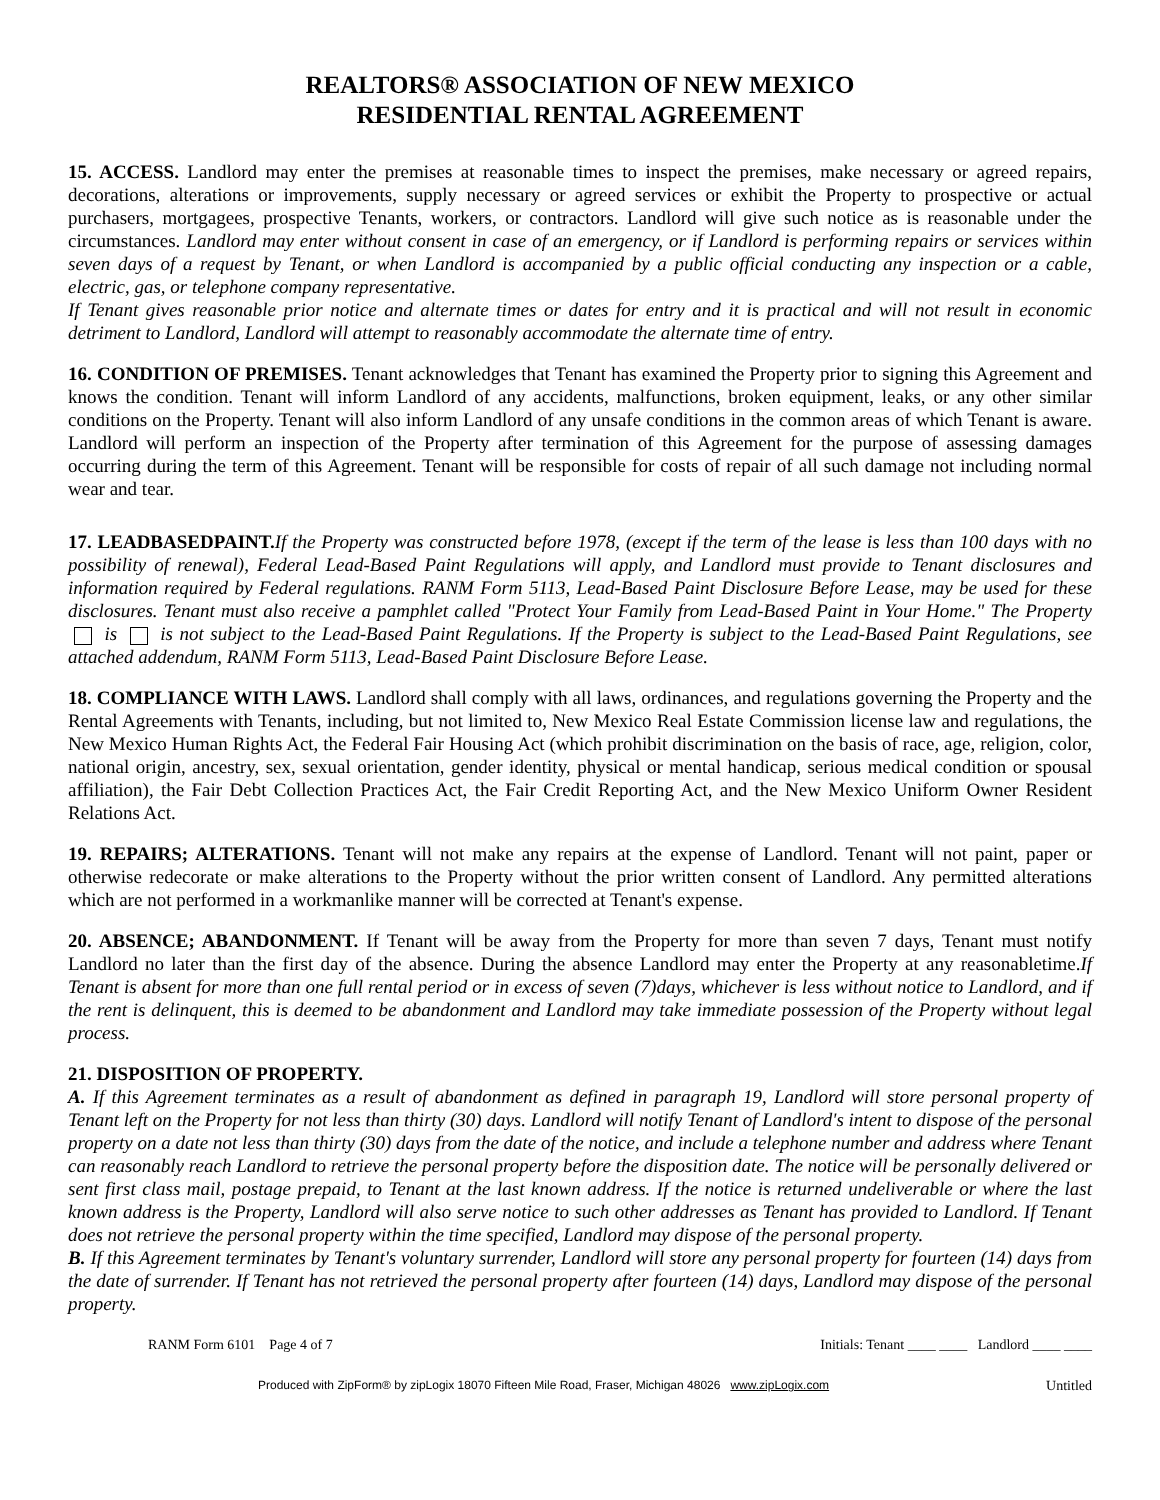REALTORS® ASSOCIATION OF NEW MEXICO
RESIDENTIAL RENTAL AGREEMENT
15. ACCESS. Landlord may enter the premises at reasonable times to inspect the premises, make necessary or agreed repairs, decorations, alterations or improvements, supply necessary or agreed services or exhibit the Property to prospective or actual purchasers, mortgagees, prospective Tenants, workers, or contractors. Landlord will give such notice as is reasonable under the circumstances. Landlord may enter without consent in case of an emergency, or if Landlord is performing repairs or services within seven days of a request by Tenant, or when Landlord is accompanied by a public official conducting any inspection or a cable, electric, gas, or telephone company representative.
If Tenant gives reasonable prior notice and alternate times or dates for entry and it is practical and will not result in economic detriment to Landlord, Landlord will attempt to reasonably accommodate the alternate time of entry.
16. CONDITION OF PREMISES. Tenant acknowledges that Tenant has examined the Property prior to signing this Agreement and knows the condition. Tenant will inform Landlord of any accidents, malfunctions, broken equipment, leaks, or any other similar conditions on the Property. Tenant will also inform Landlord of any unsafe conditions in the common areas of which Tenant is aware. Landlord will perform an inspection of the Property after termination of this Agreement for the purpose of assessing damages occurring during the term of this Agreement. Tenant will be responsible for costs of repair of all such damage not including normal wear and tear.
17. LEADBASEDPAINT. If the Property was constructed before 1978, (except if the term of the lease is less than 100 days with no possibility of renewal), Federal Lead-Based Paint Regulations will apply, and Landlord must provide to Tenant disclosures and information required by Federal regulations. RANM Form 5113, Lead-Based Paint Disclosure Before Lease, may be used for these disclosures. Tenant must also receive a pamphlet called "Protect Your Family from Lead-Based Paint in Your Home." The Property is is not subject to the Lead-Based Paint Regulations. If the Property is subject to the Lead-Based Paint Regulations, see attached addendum, RANM Form 5113, Lead-Based Paint Disclosure Before Lease.
18. COMPLIANCE WITH LAWS. Landlord shall comply with all laws, ordinances, and regulations governing the Property and the Rental Agreements with Tenants, including, but not limited to, New Mexico Real Estate Commission license law and regulations, the New Mexico Human Rights Act, the Federal Fair Housing Act (which prohibit discrimination on the basis of race, age, religion, color, national origin, ancestry, sex, sexual orientation, gender identity, physical or mental handicap, serious medical condition or spousal affiliation), the Fair Debt Collection Practices Act, the Fair Credit Reporting Act, and the New Mexico Uniform Owner Resident Relations Act.
19. REPAIRS; ALTERATIONS. Tenant will not make any repairs at the expense of Landlord. Tenant will not paint, paper or otherwise redecorate or make alterations to the Property without the prior written consent of Landlord. Any permitted alterations which are not performed in a workmanlike manner will be corrected at Tenant's expense.
20. ABSENCE; ABANDONMENT. If Tenant will be away from the Property for more than seven 7 days, Tenant must notify Landlord no later than the first day of the absence. During the absence Landlord may enter the Property at any reasonabletime.If Tenant is absent for more than one full rental period or in excess of seven (7)days, whichever is less without notice to Landlord, and if the rent is delinquent, this is deemed to be abandonment and Landlord may take immediate possession of the Property without legal process.
21. DISPOSITION OF PROPERTY.
A. If this Agreement terminates as a result of abandonment as defined in paragraph 19, Landlord will store personal property of Tenant left on the Property for not less than thirty (30) days. Landlord will notify Tenant of Landlord's intent to dispose of the personal property on a date not less than thirty (30) days from the date of the notice, and include a telephone number and address where Tenant can reasonably reach Landlord to retrieve the personal property before the disposition date. The notice will be personally delivered or sent first class mail, postage prepaid, to Tenant at the last known address. If the notice is returned undeliverable or where the last known address is the Property, Landlord will also serve notice to such other addresses as Tenant has provided to Landlord. If Tenant does not retrieve the personal property within the time specified, Landlord may dispose of the personal property.
B. If this Agreement terminates by Tenant's voluntary surrender, Landlord will store any personal property for fourteen (14) days from the date of surrender. If Tenant has not retrieved the personal property after fourteen (14) days, Landlord may dispose of the personal property.
RANM Form 6101 Page 4 of 7 Initials: Tenant ____ ____ Landlord ____ ____
Produced with ZipForm® by zipLogix 18070 Fifteen Mile Road, Fraser, Michigan 48026 www.zipLogix.com Untitled